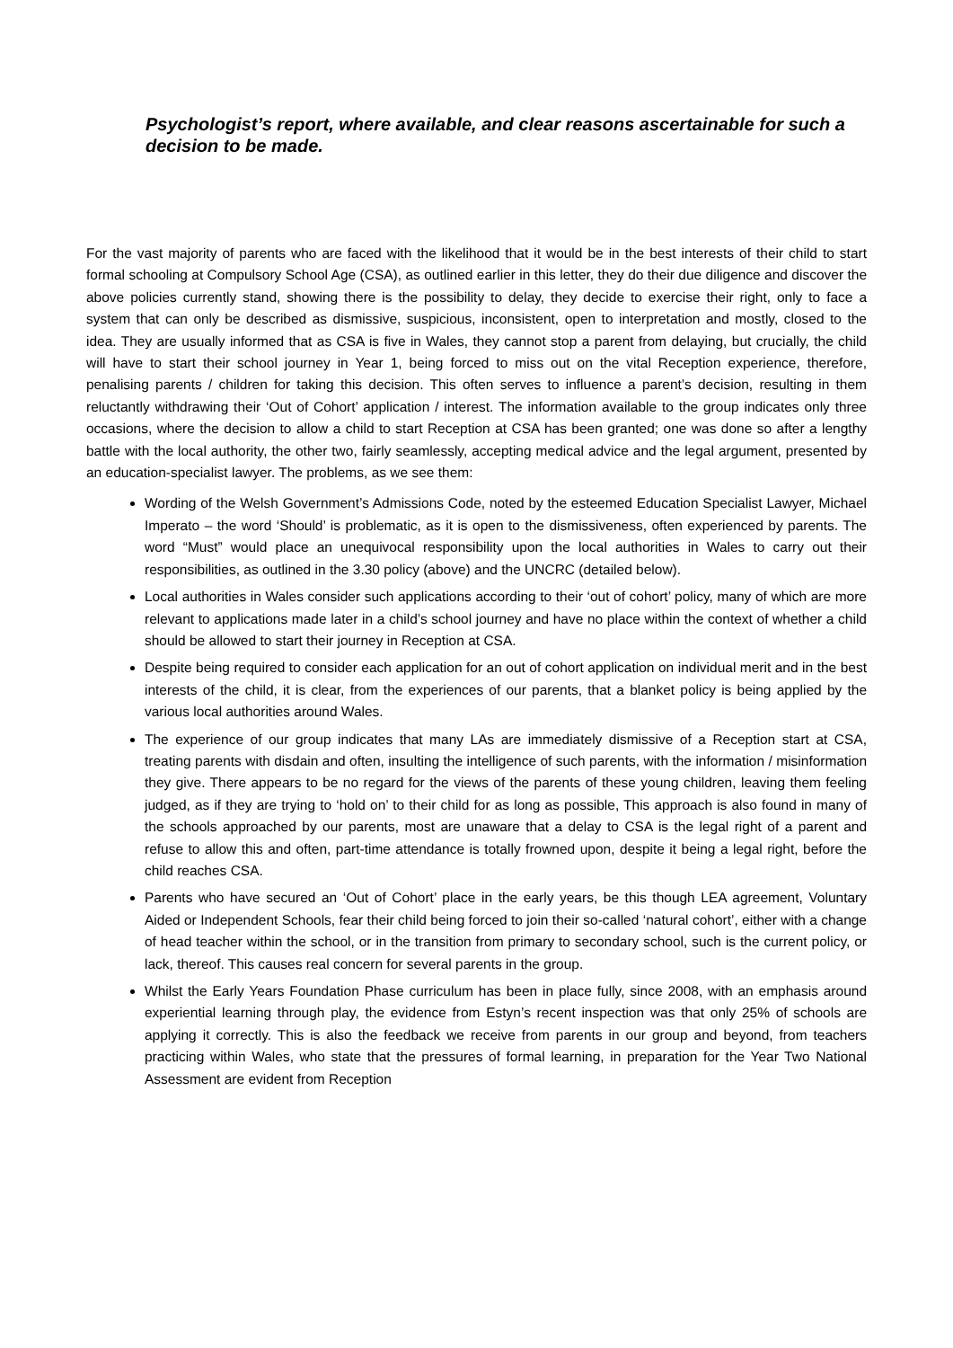Psychologist’s report, where available, and clear reasons ascertainable for such a decision to be made.
For the vast majority of parents who are faced with the likelihood that it would be in the best interests of their child to start formal schooling at Compulsory School Age (CSA), as outlined earlier in this letter, they do their due diligence and discover the above policies currently stand, showing there is the possibility to delay, they decide to exercise their right, only to face a system that can only be described as dismissive, suspicious, inconsistent, open to interpretation and mostly, closed to the idea. They are usually informed that as CSA is five in Wales, they cannot stop a parent from delaying, but crucially, the child will have to start their school journey in Year 1, being forced to miss out on the vital Reception experience, therefore, penalising parents / children for taking this decision. This often serves to influence a parent’s decision, resulting in them reluctantly withdrawing their ‘Out of Cohort’ application / interest. The information available to the group indicates only three occasions, where the decision to allow a child to start Reception at CSA has been granted; one was done so after a lengthy battle with the local authority, the other two, fairly seamlessly, accepting medical advice and the legal argument, presented by an education-specialist lawyer. The problems, as we see them:
Wording of the Welsh Government’s Admissions Code, noted by the esteemed Education Specialist Lawyer, Michael Imperato – the word ‘Should’ is problematic, as it is open to the dismissiveness, often experienced by parents. The word “Must” would place an unequivocal responsibility upon the local authorities in Wales to carry out their responsibilities, as outlined in the 3.30 policy (above) and the UNCRC (detailed below).
Local authorities in Wales consider such applications according to their ‘out of cohort’ policy, many of which are more relevant to applications made later in a child’s school journey and have no place within the context of whether a child should be allowed to start their journey in Reception at CSA.
Despite being required to consider each application for an out of cohort application on individual merit and in the best interests of the child, it is clear, from the experiences of our parents, that a blanket policy is being applied by the various local authorities around Wales.
The experience of our group indicates that many LAs are immediately dismissive of a Reception start at CSA, treating parents with disdain and often, insulting the intelligence of such parents, with the information / misinformation they give. There appears to be no regard for the views of the parents of these young children, leaving them feeling judged, as if they are trying to ‘hold on’ to their child for as long as possible, This approach is also found in many of the schools approached by our parents, most are unaware that a delay to CSA is the legal right of a parent and refuse to allow this and often, part-time attendance is totally frowned upon, despite it being a legal right, before the child reaches CSA.
Parents who have secured an ‘Out of Cohort’ place in the early years, be this though LEA agreement, Voluntary Aided or Independent Schools, fear their child being forced to join their so-called ‘natural cohort’, either with a change of head teacher within the school, or in the transition from primary to secondary school, such is the current policy, or lack, thereof. This causes real concern for several parents in the group.
Whilst the Early Years Foundation Phase curriculum has been in place fully, since 2008, with an emphasis around experiential learning through play, the evidence from Estyn’s recent inspection was that only 25% of schools are applying it correctly. This is also the feedback we receive from parents in our group and beyond, from teachers practicing within Wales, who state that the pressures of formal learning, in preparation for the Year Two National Assessment are evident from Reception